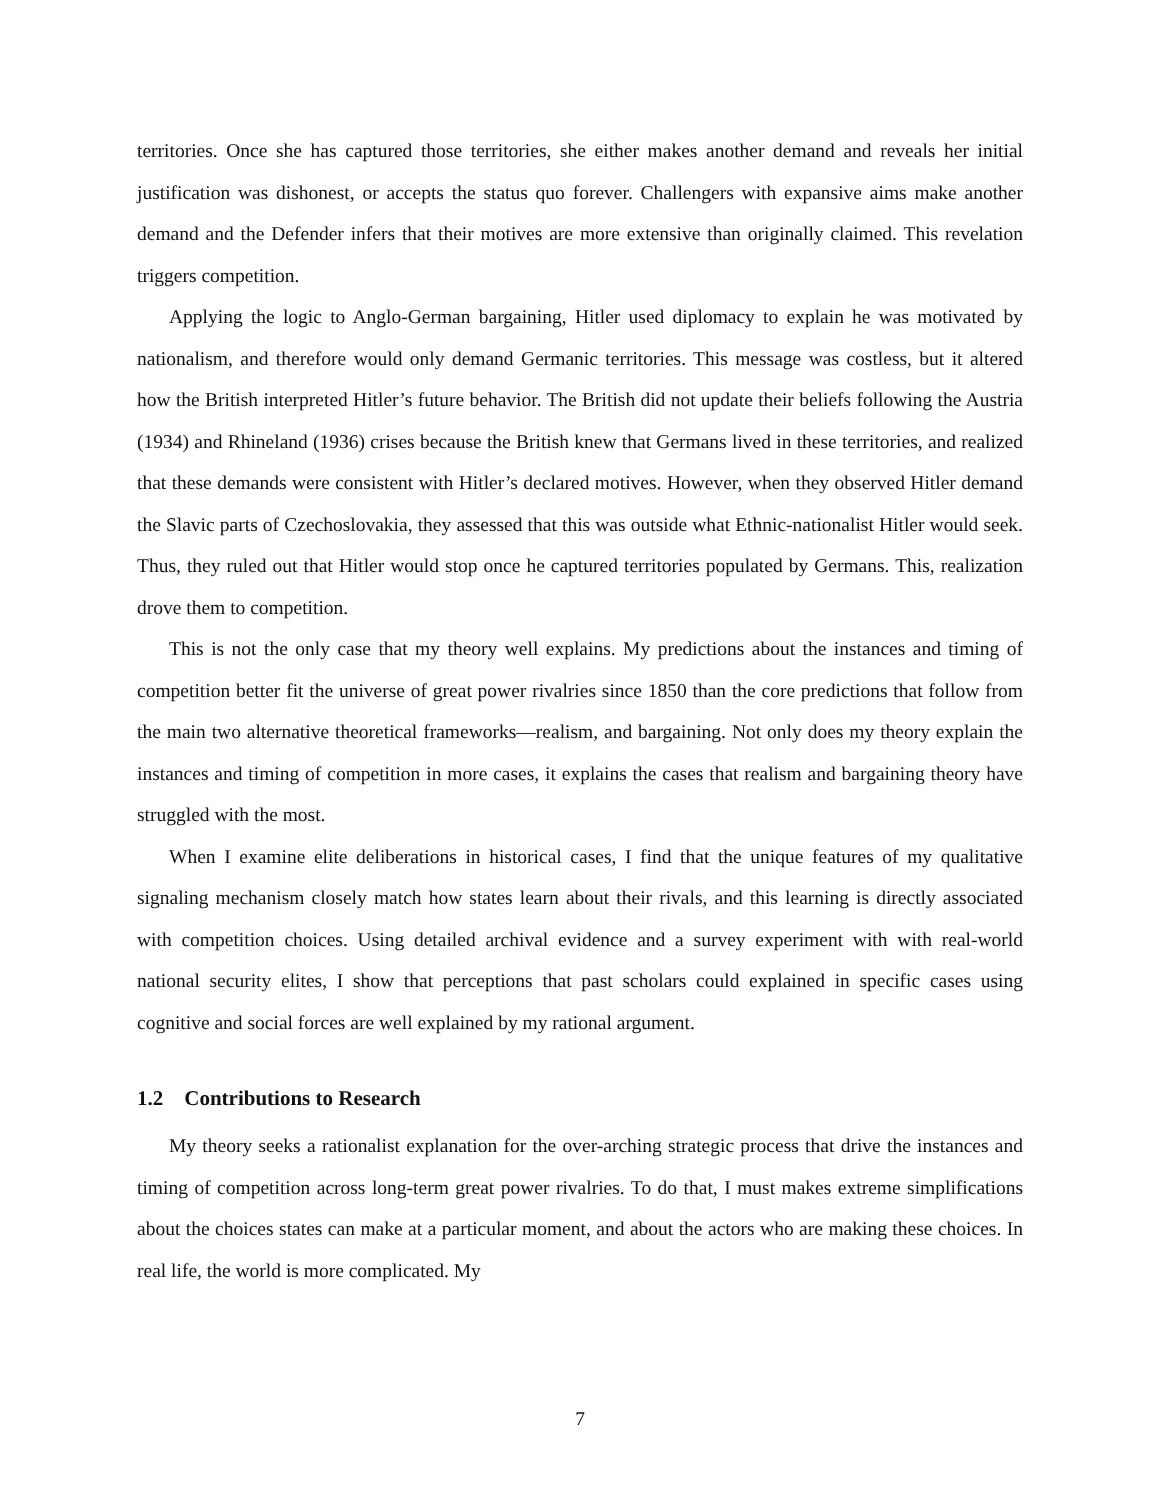territories. Once she has captured those territories, she either makes another demand and reveals her initial justification was dishonest, or accepts the status quo forever. Challengers with expansive aims make another demand and the Defender infers that their motives are more extensive than originally claimed. This revelation triggers competition.
Applying the logic to Anglo-German bargaining, Hitler used diplomacy to explain he was motivated by nationalism, and therefore would only demand Germanic territories. This message was costless, but it altered how the British interpreted Hitler’s future behavior. The British did not update their beliefs following the Austria (1934) and Rhineland (1936) crises because the British knew that Germans lived in these territories, and realized that these demands were consistent with Hitler’s declared motives. However, when they observed Hitler demand the Slavic parts of Czechoslovakia, they assessed that this was outside what Ethnic-nationalist Hitler would seek. Thus, they ruled out that Hitler would stop once he captured territories populated by Germans. This, realization drove them to competition.
This is not the only case that my theory well explains. My predictions about the instances and timing of competition better fit the universe of great power rivalries since 1850 than the core predictions that follow from the main two alternative theoretical frameworks—realism, and bargaining. Not only does my theory explain the instances and timing of competition in more cases, it explains the cases that realism and bargaining theory have struggled with the most.
When I examine elite deliberations in historical cases, I find that the unique features of my qualitative signaling mechanism closely match how states learn about their rivals, and this learning is directly associated with competition choices. Using detailed archival evidence and a survey experiment with with real-world national security elites, I show that perceptions that past scholars could explained in specific cases using cognitive and social forces are well explained by my rational argument.
1.2 Contributions to Research
My theory seeks a rationalist explanation for the over-arching strategic process that drive the instances and timing of competition across long-term great power rivalries. To do that, I must makes extreme simplifications about the choices states can make at a particular moment, and about the actors who are making these choices. In real life, the world is more complicated. My
7